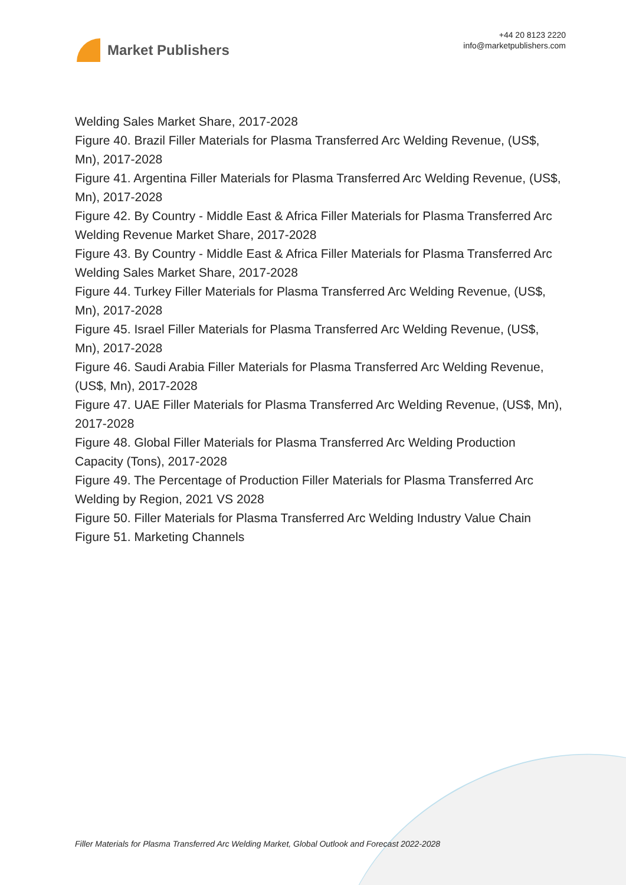Market Publishers
+44 20 8123 2220
info@marketpublishers.com
Welding Sales Market Share, 2017-2028
Figure 40. Brazil Filler Materials for Plasma Transferred Arc Welding Revenue, (US$, Mn), 2017-2028
Figure 41. Argentina Filler Materials for Plasma Transferred Arc Welding Revenue, (US$, Mn), 2017-2028
Figure 42. By Country - Middle East & Africa Filler Materials for Plasma Transferred Arc Welding Revenue Market Share, 2017-2028
Figure 43. By Country - Middle East & Africa Filler Materials for Plasma Transferred Arc Welding Sales Market Share, 2017-2028
Figure 44. Turkey Filler Materials for Plasma Transferred Arc Welding Revenue, (US$, Mn), 2017-2028
Figure 45. Israel Filler Materials for Plasma Transferred Arc Welding Revenue, (US$, Mn), 2017-2028
Figure 46. Saudi Arabia Filler Materials for Plasma Transferred Arc Welding Revenue, (US$, Mn), 2017-2028
Figure 47. UAE Filler Materials for Plasma Transferred Arc Welding Revenue, (US$, Mn), 2017-2028
Figure 48. Global Filler Materials for Plasma Transferred Arc Welding Production Capacity (Tons), 2017-2028
Figure 49. The Percentage of Production Filler Materials for Plasma Transferred Arc Welding by Region, 2021 VS 2028
Figure 50. Filler Materials for Plasma Transferred Arc Welding Industry Value Chain
Figure 51. Marketing Channels
Filler Materials for Plasma Transferred Arc Welding Market, Global Outlook and Forecast 2022-2028